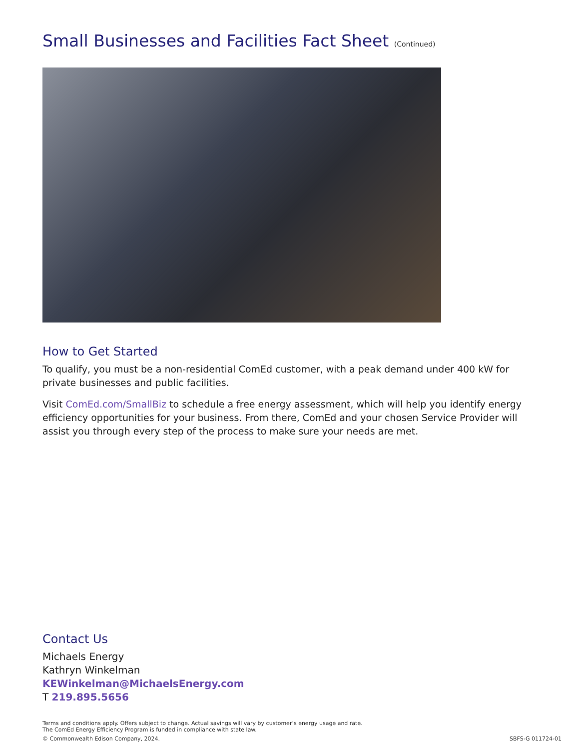Small Businesses and Facilities Fact Sheet (Continued)
How to Get Started
To qualify, you must be a non-residential ComEd customer, with a peak demand under 400 kW for private businesses and public facilities.
Visit ComEd.com/SmallBiz to schedule a free energy assessment, which will help you identify energy efficiency opportunities for your business. From there, ComEd and your chosen Service Provider will assist you through every step of the process to make sure your needs are met.
Contact Us
Michaels Energy
Kathryn Winkelman
KEWinkelman@MichaelsEnergy.com
T 219.895.5656
Terms and conditions apply. Offers subject to change. Actual savings will vary by customer’s energy usage and rate.
The ComEd Energy Efficiency Program is funded in compliance with state law.
© Commonwealth Edison Company, 2024.
SBFS-G 011724-01